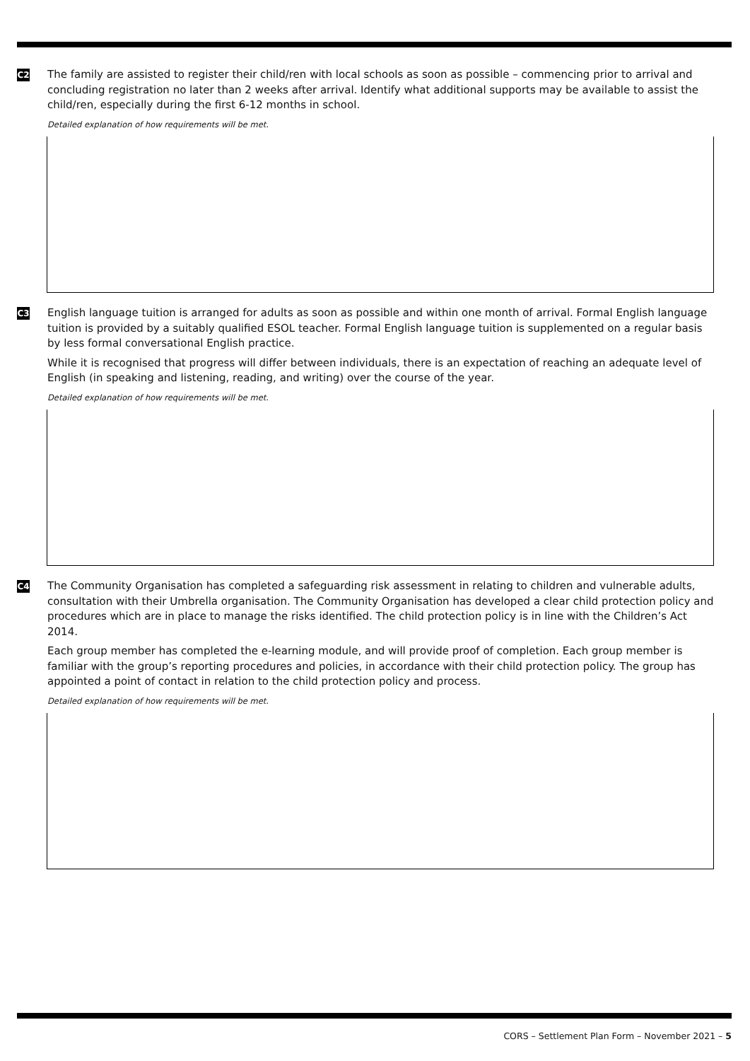C2
The family are assisted to register their child/ren with local schools as soon as possible – commencing prior to arrival and concluding registration no later than 2 weeks after arrival. Identify what additional supports may be available to assist the child/ren, especially during the first 6-12 months in school.
Detailed explanation of how requirements will be met.
C3
English language tuition is arranged for adults as soon as possible and within one month of arrival. Formal English language tuition is provided by a suitably qualified ESOL teacher. Formal English language tuition is supplemented on a regular basis by less formal conversational English practice.
While it is recognised that progress will differ between individuals, there is an expectation of reaching an adequate level of English (in speaking and listening, reading, and writing) over the course of the year.
Detailed explanation of how requirements will be met.
C4
The Community Organisation has completed a safeguarding risk assessment in relating to children and vulnerable adults, consultation with their Umbrella organisation. The Community Organisation has developed a clear child protection policy and procedures which are in place to manage the risks identified. The child protection policy is in line with the Children’s Act 2014.
Each group member has completed the e-learning module, and will provide proof of completion. Each group member is familiar with the group’s reporting procedures and policies, in accordance with their child protection policy. The group has appointed a point of contact in relation to the child protection policy and process.
Detailed explanation of how requirements will be met.
CORS – Settlement Plan Form – November 2021 – 5